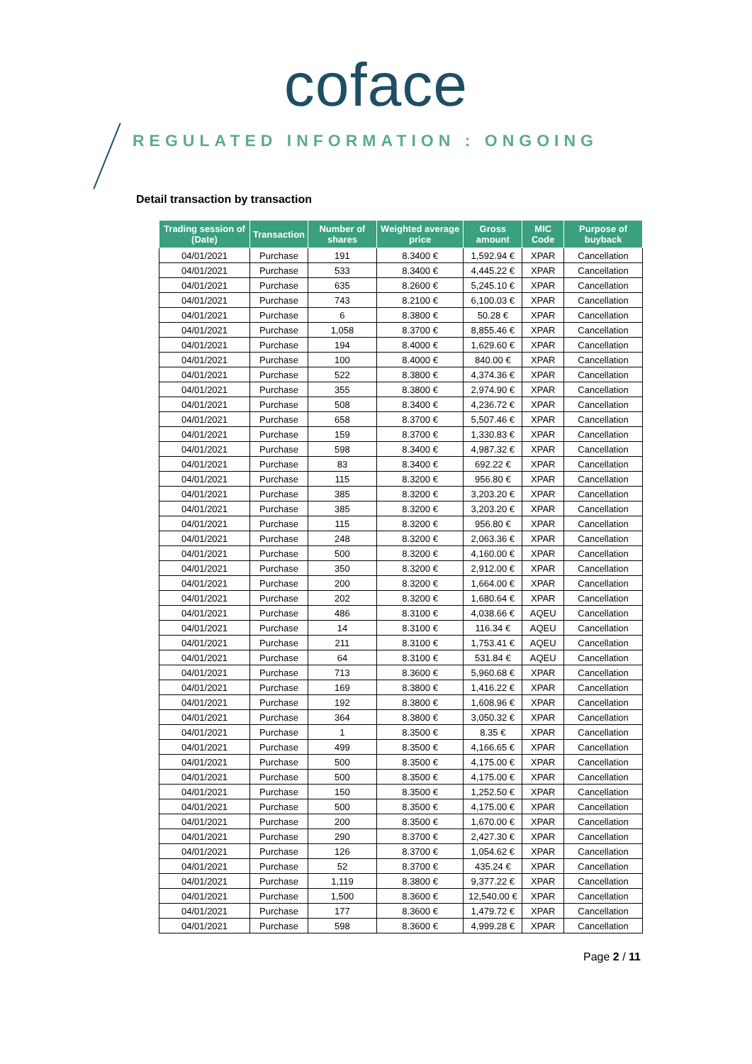coface
REGULATED INFORMATION : ONGOING
Detail transaction by transaction
| Trading session of (Date) | Transaction | Number of shares | Weighted average price | Gross amount | MIC Code | Purpose of buyback |
| --- | --- | --- | --- | --- | --- | --- |
| 04/01/2021 | Purchase | 191 | 8.3400 € | 1,592.94 € | XPAR | Cancellation |
| 04/01/2021 | Purchase | 533 | 8.3400 € | 4,445.22 € | XPAR | Cancellation |
| 04/01/2021 | Purchase | 635 | 8.2600 € | 5,245.10 € | XPAR | Cancellation |
| 04/01/2021 | Purchase | 743 | 8.2100 € | 6,100.03 € | XPAR | Cancellation |
| 04/01/2021 | Purchase | 6 | 8.3800 € | 50.28 € | XPAR | Cancellation |
| 04/01/2021 | Purchase | 1,058 | 8.3700 € | 8,855.46 € | XPAR | Cancellation |
| 04/01/2021 | Purchase | 194 | 8.4000 € | 1,629.60 € | XPAR | Cancellation |
| 04/01/2021 | Purchase | 100 | 8.4000 € | 840.00 € | XPAR | Cancellation |
| 04/01/2021 | Purchase | 522 | 8.3800 € | 4,374.36 € | XPAR | Cancellation |
| 04/01/2021 | Purchase | 355 | 8.3800 € | 2,974.90 € | XPAR | Cancellation |
| 04/01/2021 | Purchase | 508 | 8.3400 € | 4,236.72 € | XPAR | Cancellation |
| 04/01/2021 | Purchase | 658 | 8.3700 € | 5,507.46 € | XPAR | Cancellation |
| 04/01/2021 | Purchase | 159 | 8.3700 € | 1,330.83 € | XPAR | Cancellation |
| 04/01/2021 | Purchase | 598 | 8.3400 € | 4,987.32 € | XPAR | Cancellation |
| 04/01/2021 | Purchase | 83 | 8.3400 € | 692.22 € | XPAR | Cancellation |
| 04/01/2021 | Purchase | 115 | 8.3200 € | 956.80 € | XPAR | Cancellation |
| 04/01/2021 | Purchase | 385 | 8.3200 € | 3,203.20 € | XPAR | Cancellation |
| 04/01/2021 | Purchase | 385 | 8.3200 € | 3,203.20 € | XPAR | Cancellation |
| 04/01/2021 | Purchase | 115 | 8.3200 € | 956.80 € | XPAR | Cancellation |
| 04/01/2021 | Purchase | 248 | 8.3200 € | 2,063.36 € | XPAR | Cancellation |
| 04/01/2021 | Purchase | 500 | 8.3200 € | 4,160.00 € | XPAR | Cancellation |
| 04/01/2021 | Purchase | 350 | 8.3200 € | 2,912.00 € | XPAR | Cancellation |
| 04/01/2021 | Purchase | 200 | 8.3200 € | 1,664.00 € | XPAR | Cancellation |
| 04/01/2021 | Purchase | 202 | 8.3200 € | 1,680.64 € | XPAR | Cancellation |
| 04/01/2021 | Purchase | 486 | 8.3100 € | 4,038.66 € | AQEU | Cancellation |
| 04/01/2021 | Purchase | 14 | 8.3100 € | 116.34 € | AQEU | Cancellation |
| 04/01/2021 | Purchase | 211 | 8.3100 € | 1,753.41 € | AQEU | Cancellation |
| 04/01/2021 | Purchase | 64 | 8.3100 € | 531.84 € | AQEU | Cancellation |
| 04/01/2021 | Purchase | 713 | 8.3600 € | 5,960.68 € | XPAR | Cancellation |
| 04/01/2021 | Purchase | 169 | 8.3800 € | 1,416.22 € | XPAR | Cancellation |
| 04/01/2021 | Purchase | 192 | 8.3800 € | 1,608.96 € | XPAR | Cancellation |
| 04/01/2021 | Purchase | 364 | 8.3800 € | 3,050.32 € | XPAR | Cancellation |
| 04/01/2021 | Purchase | 1 | 8.3500 € | 8.35 € | XPAR | Cancellation |
| 04/01/2021 | Purchase | 499 | 8.3500 € | 4,166.65 € | XPAR | Cancellation |
| 04/01/2021 | Purchase | 500 | 8.3500 € | 4,175.00 € | XPAR | Cancellation |
| 04/01/2021 | Purchase | 500 | 8.3500 € | 4,175.00 € | XPAR | Cancellation |
| 04/01/2021 | Purchase | 150 | 8.3500 € | 1,252.50 € | XPAR | Cancellation |
| 04/01/2021 | Purchase | 500 | 8.3500 € | 4,175.00 € | XPAR | Cancellation |
| 04/01/2021 | Purchase | 200 | 8.3500 € | 1,670.00 € | XPAR | Cancellation |
| 04/01/2021 | Purchase | 290 | 8.3700 € | 2,427.30 € | XPAR | Cancellation |
| 04/01/2021 | Purchase | 126 | 8.3700 € | 1,054.62 € | XPAR | Cancellation |
| 04/01/2021 | Purchase | 52 | 8.3700 € | 435.24 € | XPAR | Cancellation |
| 04/01/2021 | Purchase | 1,119 | 8.3800 € | 9,377.22 € | XPAR | Cancellation |
| 04/01/2021 | Purchase | 1,500 | 8.3600 € | 12,540.00 € | XPAR | Cancellation |
| 04/01/2021 | Purchase | 177 | 8.3600 € | 1,479.72 € | XPAR | Cancellation |
| 04/01/2021 | Purchase | 598 | 8.3600 € | 4,999.28 € | XPAR | Cancellation |
Page 2 / 11